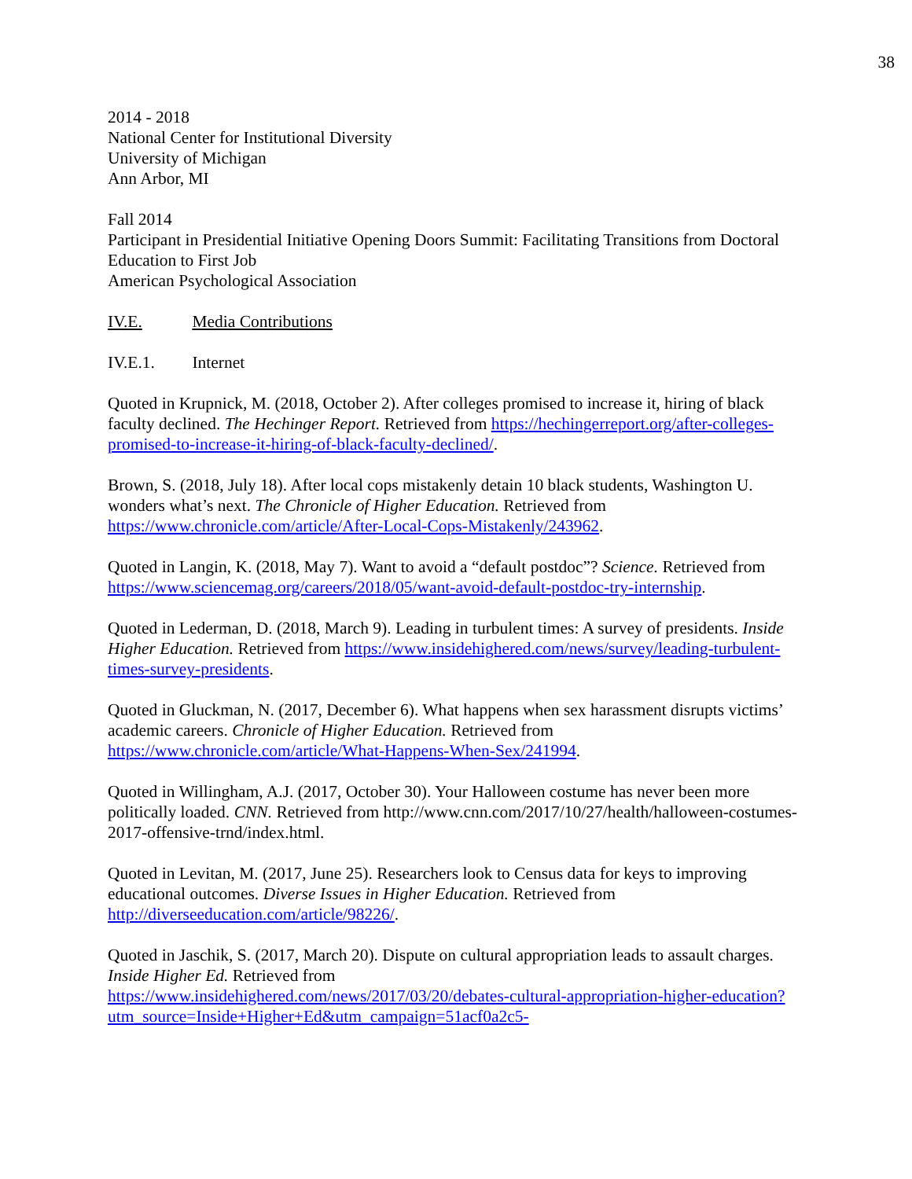38
2014 - 2018
National Center for Institutional Diversity
University of Michigan
Ann Arbor, MI
Fall 2014
Participant in Presidential Initiative Opening Doors Summit: Facilitating Transitions from Doctoral Education to First Job
American Psychological Association
IV.E. Media Contributions
IV.E.1. Internet
Quoted in Krupnick, M. (2018, October 2). After colleges promised to increase it, hiring of black faculty declined. The Hechinger Report. Retrieved from https://hechingerreport.org/after-colleges-promised-to-increase-it-hiring-of-black-faculty-declined/.
Brown, S. (2018, July 18). After local cops mistakenly detain 10 black students, Washington U. wonders what’s next. The Chronicle of Higher Education. Retrieved from https://www.chronicle.com/article/After-Local-Cops-Mistakenly/243962.
Quoted in Langin, K. (2018, May 7). Want to avoid a “default postdoc”? Science. Retrieved from https://www.sciencemag.org/careers/2018/05/want-avoid-default-postdoc-try-internship.
Quoted in Lederman, D. (2018, March 9). Leading in turbulent times: A survey of presidents. Inside Higher Education. Retrieved from https://www.insidehighered.com/news/survey/leading-turbulent-times-survey-presidents.
Quoted in Gluckman, N. (2017, December 6). What happens when sex harassment disrupts victims’ academic careers. Chronicle of Higher Education. Retrieved from https://www.chronicle.com/article/What-Happens-When-Sex/241994.
Quoted in Willingham, A.J. (2017, October 30). Your Halloween costume has never been more politically loaded. CNN. Retrieved from http://www.cnn.com/2017/10/27/health/halloween-costumes-2017-offensive-trnd/index.html.
Quoted in Levitan, M. (2017, June 25). Researchers look to Census data for keys to improving educational outcomes. Diverse Issues in Higher Education. Retrieved from http://diverseeducation.com/article/98226/.
Quoted in Jaschik, S. (2017, March 20). Dispute on cultural appropriation leads to assault charges. Inside Higher Ed. Retrieved from
https://www.insidehighered.com/news/2017/03/20/debates-cultural-appropriation-higher-education?utm_source=Inside+Higher+Ed&utm_campaign=51acf0a2c5-